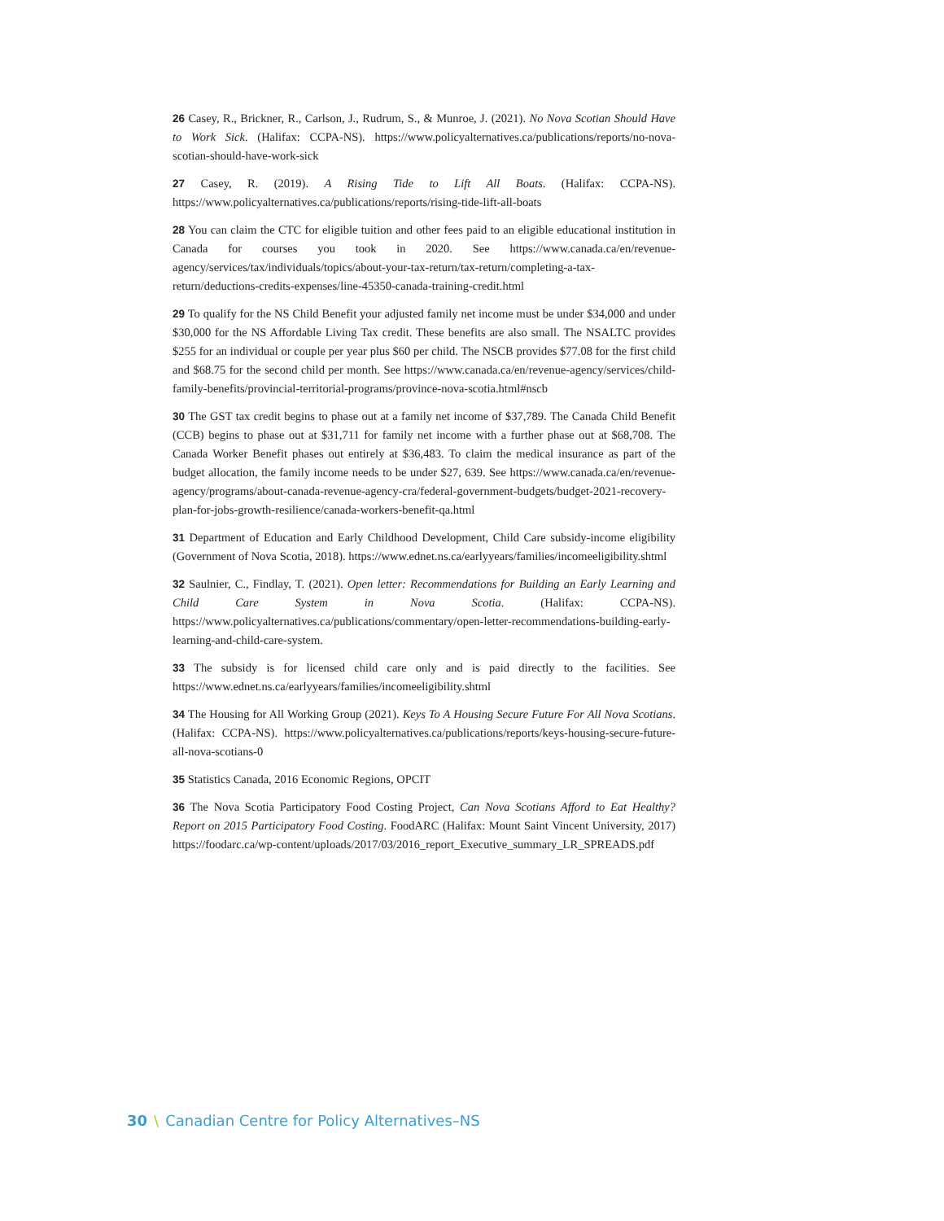26 Casey, R., Brickner, R., Carlson, J., Rudrum, S., & Munroe, J. (2021). No Nova Scotian Should Have to Work Sick. (Halifax: CCPA-NS). https://www.policyalternatives.ca/publications/reports/no-nova-scotian-should-have-work-sick
27 Casey, R. (2019). A Rising Tide to Lift All Boats. (Halifax: CCPA-NS). https://www.policyalternatives.ca/publications/reports/rising-tide-lift-all-boats
28 You can claim the CTC for eligible tuition and other fees paid to an eligible educational institution in Canada for courses you took in 2020. See https://www.canada.ca/en/revenue-agency/services/tax/individuals/topics/about-your-tax-return/tax-return/completing-a-tax-return/deductions-credits-expenses/line-45350-canada-training-credit.html
29 To qualify for the NS Child Benefit your adjusted family net income must be under $34,000 and under $30,000 for the NS Affordable Living Tax credit. These benefits are also small. The NSALTC provides $255 for an individual or couple per year plus $60 per child. The NSCB provides $77.08 for the first child and $68.75 for the second child per month. See https://www.canada.ca/en/revenue-agency/services/child-family-benefits/provincial-territorial-programs/province-nova-scotia.html#nscb
30 The GST tax credit begins to phase out at a family net income of $37,789. The Canada Child Benefit (CCB) begins to phase out at $31,711 for family net income with a further phase out at $68,708. The Canada Worker Benefit phases out entirely at $36,483. To claim the medical insurance as part of the budget allocation, the family income needs to be under $27, 639. See https://www.canada.ca/en/revenue-agency/programs/about-canada-revenue-agency-cra/federal-government-budgets/budget-2021-recovery-plan-for-jobs-growth-resilience/canada-workers-benefit-qa.html
31 Department of Education and Early Childhood Development, Child Care subsidy-income eligibility (Government of Nova Scotia, 2018). https://www.ednet.ns.ca/earlyyears/families/incomeeligibility.shtml
32 Saulnier, C., Findlay, T. (2021). Open letter: Recommendations for Building an Early Learning and Child Care System in Nova Scotia. (Halifax: CCPA-NS). https://www.policyalternatives.ca/publications/commentary/open-letter-recommendations-building-early-learning-and-child-care-system.
33 The subsidy is for licensed child care only and is paid directly to the facilities. See https://www.ednet.ns.ca/earlyyears/families/incomeeligibility.shtml
34 The Housing for All Working Group (2021). Keys To A Housing Secure Future For All Nova Scotians. (Halifax: CCPA-NS). https://www.policyalternatives.ca/publications/reports/keys-housing-secure-future-all-nova-scotians-0
35 Statistics Canada, 2016 Economic Regions, OPCIT
36 The Nova Scotia Participatory Food Costing Project, Can Nova Scotians Afford to Eat Healthy? Report on 2015 Participatory Food Costing. FoodARC (Halifax: Mount Saint Vincent University, 2017) https://foodarc.ca/wp-content/uploads/2017/03/2016_report_Executive_summary_LR_SPREADS.pdf
30 \ Canadian Centre for Policy Alternatives–NS